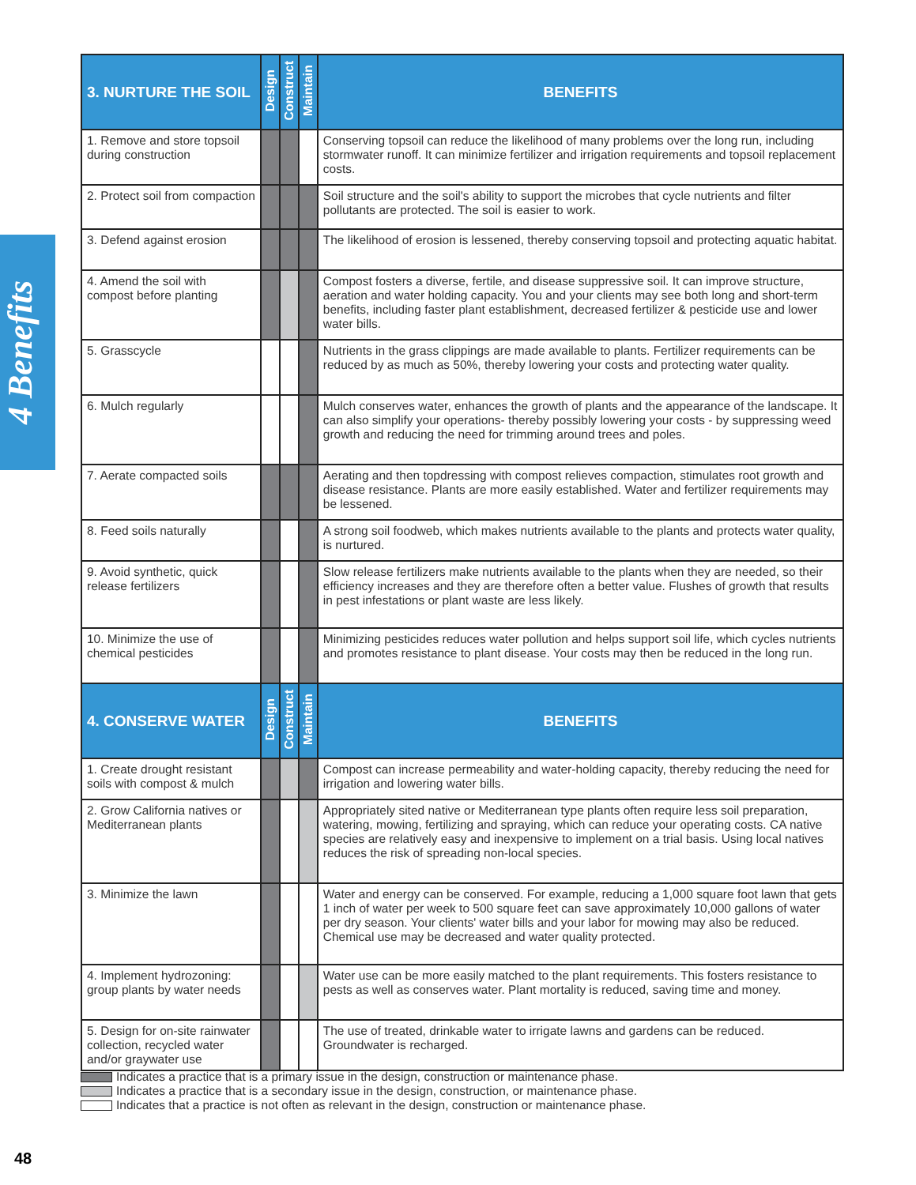4 Benefits
| 3. NURTURE THE SOIL | Design | Construct | Maintain | BENEFITS |
| --- | --- | --- | --- | --- |
| 1. Remove and store topsoil during construction | | | | Conserving topsoil can reduce the likelihood of many problems over the long run, including stormwater runoff. It can minimize fertilizer and irrigation requirements and topsoil replacement costs. |
| 2. Protect soil from compaction | | | | Soil structure and the soil's ability to support the microbes that cycle nutrients and filter pollutants are protected. The soil is easier to work. |
| 3. Defend against erosion | | | | The likelihood of erosion is lessened, thereby conserving topsoil and protecting aquatic habitat. |
| 4. Amend the soil with compost before planting | | | | Compost fosters a diverse, fertile, and disease suppressive soil. It can improve structure, aeration and water holding capacity. You and your clients may see both long and short-term benefits, including faster plant establishment, decreased fertilizer & pesticide use and lower water bills. |
| 5. Grasscycle | | | | Nutrients in the grass clippings are made available to plants. Fertilizer requirements can be reduced by as much as 50%, thereby lowering your costs and protecting water quality. |
| 6. Mulch regularly | | | | Mulch conserves water, enhances the growth of plants and the appearance of the landscape. It can also simplify your operations- thereby possibly lowering your costs - by suppressing weed growth and reducing the need for trimming around trees and poles. |
| 7. Aerate compacted soils | | | | Aerating and then topdressing with compost relieves compaction, stimulates root growth and disease resistance. Plants are more easily established. Water and fertilizer requirements may be lessened. |
| 8. Feed soils naturally | | | | A strong soil foodweb, which makes nutrients available to the plants and protects water quality, is nurtured. |
| 9. Avoid synthetic, quick release fertilizers | | | | Slow release fertilizers make nutrients available to the plants when they are needed, so their efficiency increases and they are therefore often a better value. Flushes of growth that results in pest infestations or plant waste are less likely. |
| 10. Minimize the use of chemical pesticides | | | | Minimizing pesticides reduces water pollution and helps support soil life, which cycles nutrients and promotes resistance to plant disease. Your costs may then be reduced in the long run. |
| 4. CONSERVE WATER | Design | Construct | Maintain | BENEFITS |
| 1. Create drought resistant soils with compost & mulch | | | | Compost can increase permeability and water-holding capacity, thereby reducing the need for irrigation and lowering water bills. |
| 2. Grow California natives or Mediterranean plants | | | | Appropriately sited native or Mediterranean type plants often require less soil preparation, watering, mowing, fertilizing and spraying, which can reduce your operating costs. CA native species are relatively easy and inexpensive to implement on a trial basis. Using local natives reduces the risk of spreading non-local species. |
| 3. Minimize the lawn | | | | Water and energy can be conserved. For example, reducing a 1,000 square foot lawn that gets 1 inch of water per week to 500 square feet can save approximately 10,000 gallons of water per dry season. Your clients' water bills and your labor for mowing may also be reduced. Chemical use may be decreased and water quality protected. |
| 4. Implement hydrozoning: group plants by water needs | | | | Water use can be more easily matched to the plant requirements. This fosters resistance to pests as well as conserves water. Plant mortality is reduced, saving time and money. |
| 5. Design for on-site rainwater collection, recycled water and/or graywater use | | | | The use of treated, drinkable water to irrigate lawns and gardens can be reduced. Groundwater is recharged. |
Indicates a practice that is a primary issue in the design, construction or maintenance phase.
Indicates a practice that is a secondary issue in the design, construction, or maintenance phase.
Indicates that a practice is not often as relevant in the design, construction or maintenance phase.
48